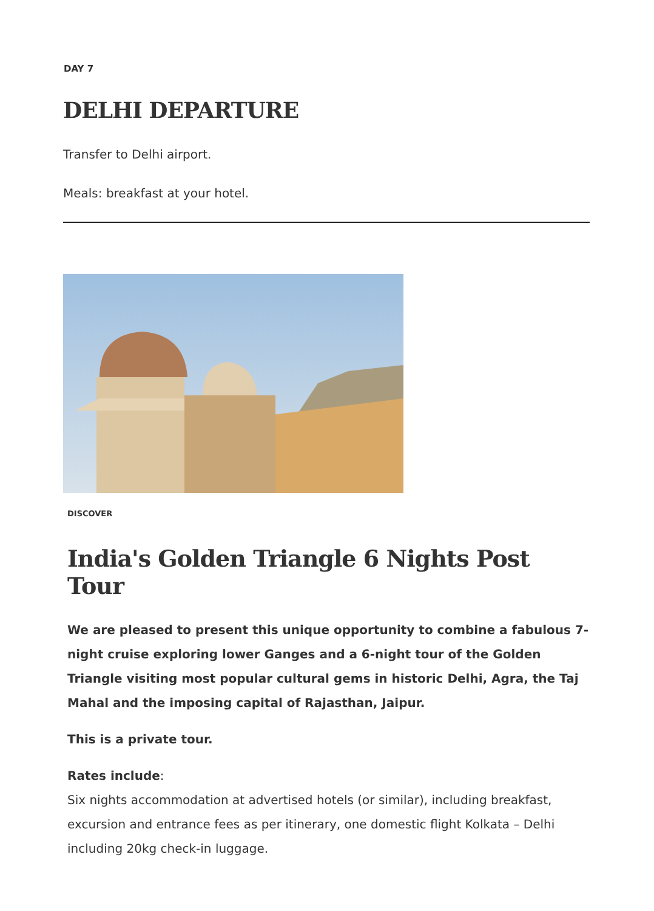DAY 7
DELHI DEPARTURE
Transfer to Delhi airport.
Meals: breakfast at your hotel.
DISCOVER
India's Golden Triangle 6 Nights Post Tour
We are pleased to present this unique opportunity to combine a fabulous 7-night cruise exploring lower Ganges and a 6-night tour of the Golden Triangle visiting most popular cultural gems in historic Delhi, Agra, the Taj Mahal and the imposing capital of Rajasthan, Jaipur.
This is a private tour.
Rates include:
Six nights accommodation at advertised hotels (or similar), including breakfast, excursion and entrance fees as per itinerary, one domestic flight Kolkata – Delhi including 20kg check-in luggage.